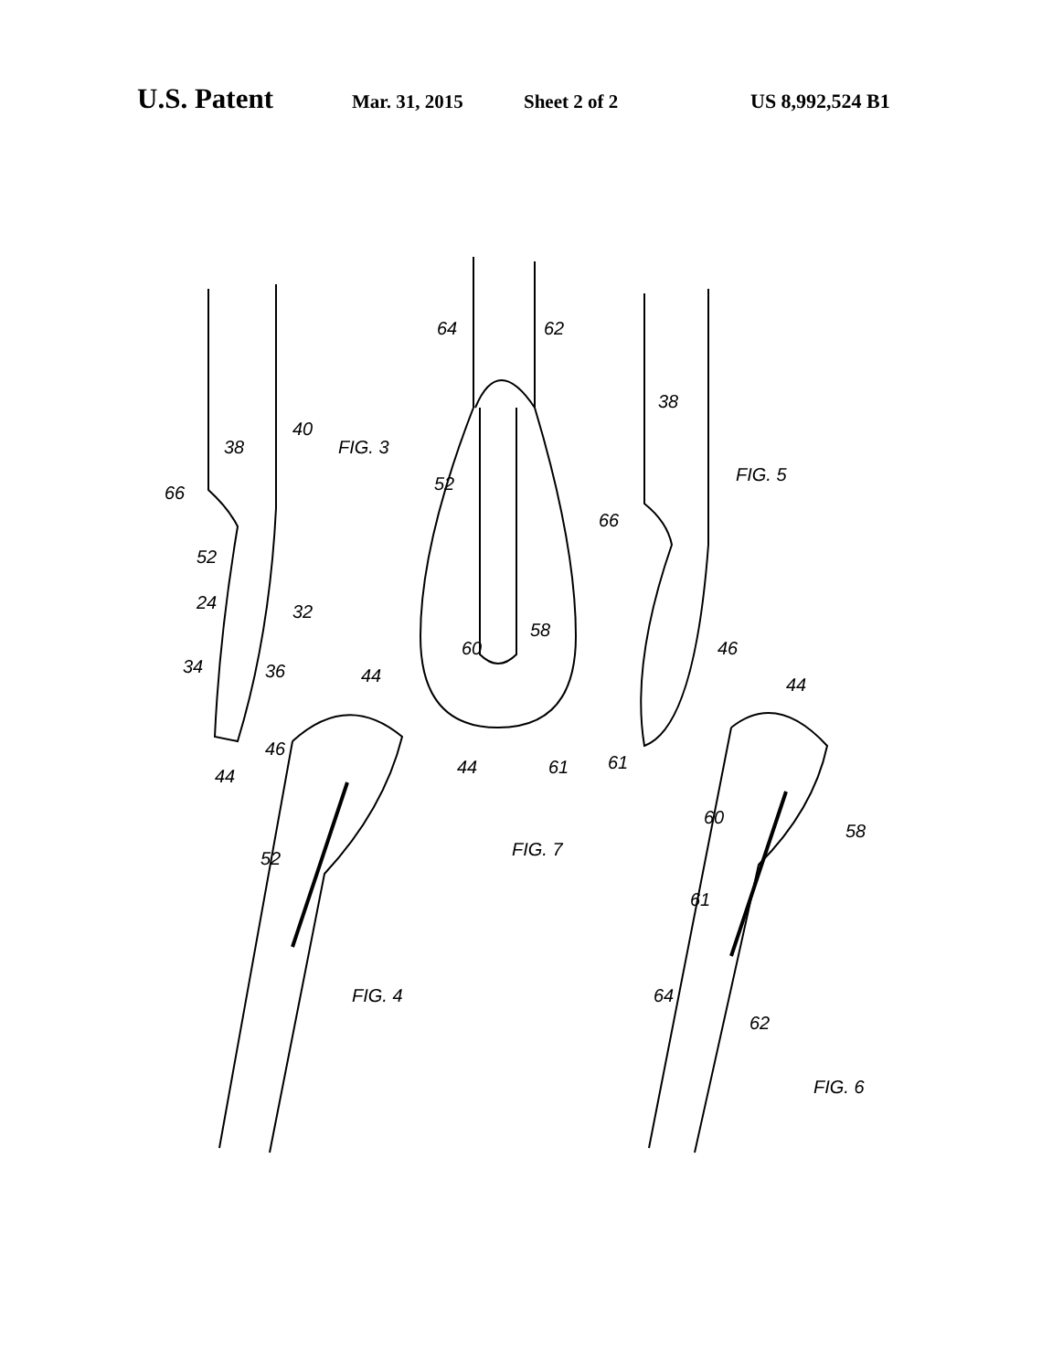U.S. Patent Mar. 31, 2015 Sheet 2 of 2 US 8,992,524 B1
38
40
FIG. 3
66
52
24
32
34
36
46
44
44
64
62
52
58
60
44
61
FIG. 7
38
FIG. 5
66
46
61
44
52
FIG. 4
60
58
61
64
62
FIG. 6